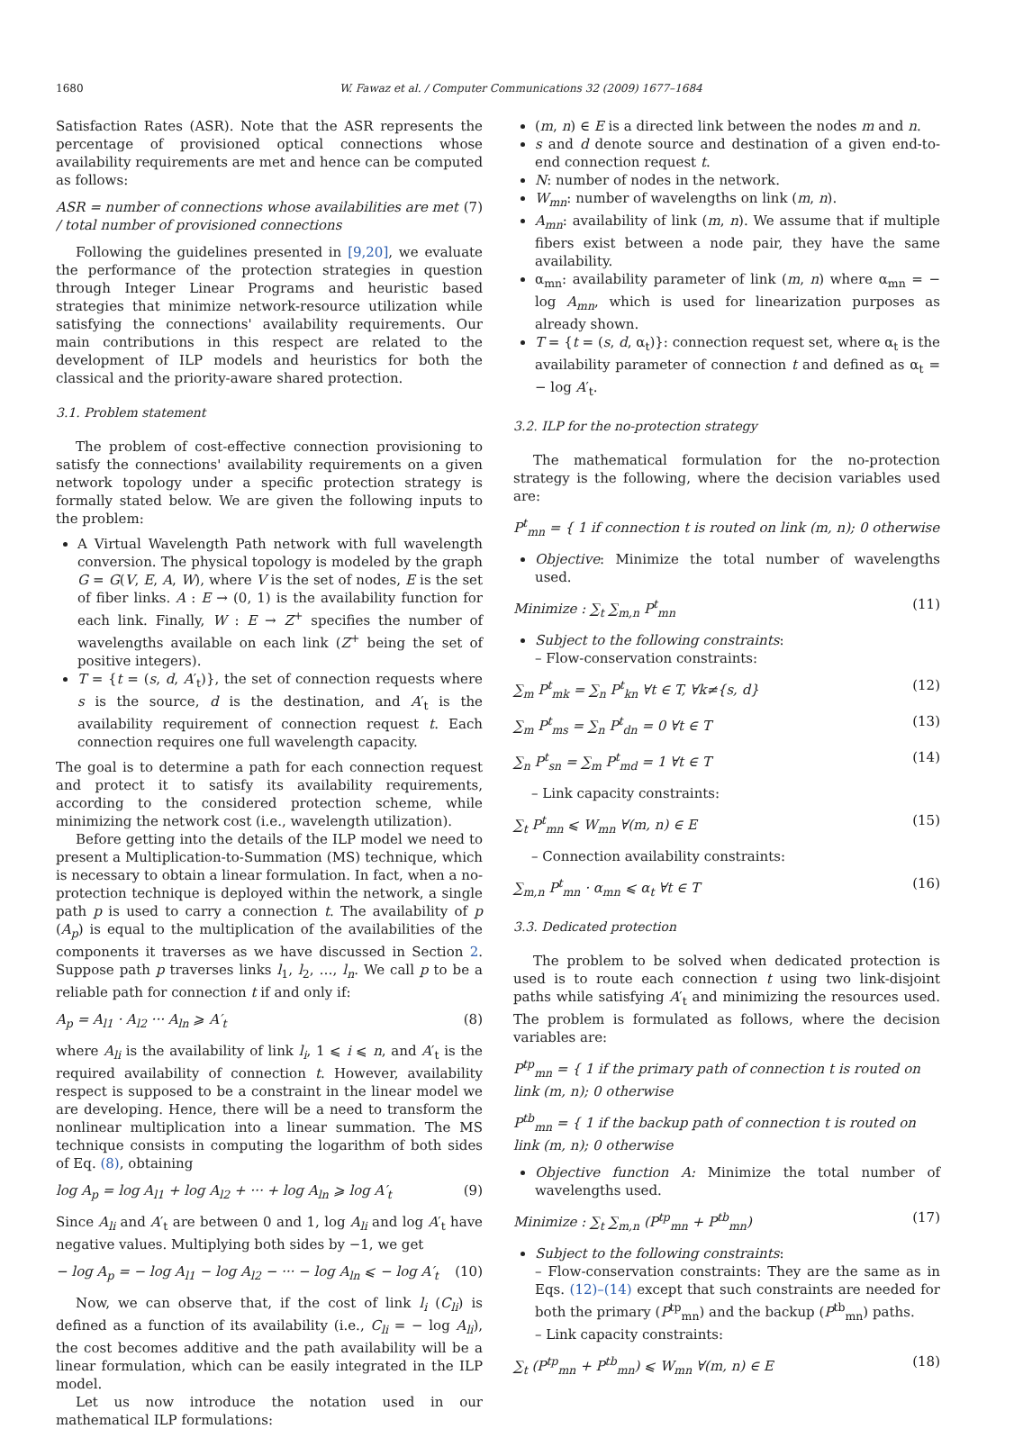1680 W. Fawaz et al. / Computer Communications 32 (2009) 1677–1684
Satisfaction Rates (ASR). Note that the ASR represents the percentage of provisioned optical connections whose availability requirements are met and hence can be computed as follows:
ASR = number of connections whose availabilities are met / total number of provisioned connections (7)
Following the guidelines presented in [9,20], we evaluate the performance of the protection strategies in question through Integer Linear Programs and heuristic based strategies that minimize network-resource utilization while satisfying the connections' availability requirements. Our main contributions in this respect are related to the development of ILP models and heuristics for both the classical and the priority-aware shared protection.
3.1. Problem statement
The problem of cost-effective connection provisioning to satisfy the connections' availability requirements on a given network topology under a specific protection strategy is formally stated below. We are given the following inputs to the problem:
A Virtual Wavelength Path network with full wavelength conversion. The physical topology is modeled by the graph G = G(V, E, A, W), where V is the set of nodes, E is the set of fiber links. A : E → (0, 1) is the availability function for each link. Finally, W : E → Z<sup>+</sup> specifies the number of wavelengths available on each link (Z<sup>+</sup> being the set of positive integers).
T = {t = (s, d, A′<sub>t</sub>)}, the set of connection requests where s is the source, d is the destination, and A′<sub>t</sub> is the availability requirement of connection request t. Each connection requires one full wavelength capacity.
The goal is to determine a path for each connection request and protect it to satisfy its availability requirements, according to the considered protection scheme, while minimizing the network cost (i.e., wavelength utilization).
Before getting into the details of the ILP model we need to present a Multiplication-to-Summation (MS) technique, which is necessary to obtain a linear formulation. In fact, when a no-protection technique is deployed within the network, a single path p is used to carry a connection t. The availability of p (A<sub>p</sub>) is equal to the multiplication of the availabilities of the components it traverses as we have discussed in Section 2. Suppose path p traverses links l<sub>1</sub>, l<sub>2</sub>, …, l<sub>n</sub>. We call p to be a reliable path for connection t if and only if:
A<sub>p</sub> = A<sub>l1</sub> · A<sub>l2</sub> ··· A<sub>ln</sub> ⩾ A′<sub>t</sub> (8)
where A<sub>li</sub> is the availability of link l<sub>i</sub>, 1 ⩽ i ⩽ n, and A′<sub>t</sub> is the required availability of connection t. However, availability respect is supposed to be a constraint in the linear model we are developing. Hence, there will be a need to transform the nonlinear multiplication into a linear summation. The MS technique consists in computing the logarithm of both sides of Eq. (8), obtaining
log A<sub>p</sub> = log A<sub>l1</sub> + log A<sub>l2</sub> + ··· + log A<sub>ln</sub> ⩾ log A′<sub>t</sub> (9)
Since A<sub>li</sub> and A′<sub>t</sub> are between 0 and 1, log A<sub>li</sub> and log A′<sub>t</sub> have negative values. Multiplying both sides by −1, we get
− log A<sub>p</sub> = − log A<sub>l1</sub> − log A<sub>l2</sub> − ··· − log A<sub>ln</sub> ⩽ − log A′<sub>t</sub> (10)
Now, we can observe that, if the cost of link l<sub>i</sub> (C<sub>li</sub>) is defined as a function of its availability (i.e., C<sub>li</sub> = − log A<sub>li</sub>), the cost becomes additive and the path availability will be a linear formulation, which can be easily integrated in the ILP model.
Let us now introduce the notation used in our mathematical ILP formulations:
(m, n) ∈ E is a directed link between the nodes m and n.
s and d denote source and destination of a given end-to-end connection request t.
N: number of nodes in the network.
W<sub>mn</sub>: number of wavelengths on link (m, n).
A<sub>mn</sub>: availability of link (m, n). We assume that if multiple fibers exist between a node pair, they have the same availability.
α<sub>mn</sub>: availability parameter of link (m, n) where α<sub>mn</sub> = − log A<sub>mn</sub>, which is used for linearization purposes as already shown.
T = {t = (s, d, α<sub>t</sub>)}: connection request set, where α<sub>t</sub> is the availability parameter of connection t and defined as α<sub>t</sub> = − log A′<sub>t</sub>.
3.2. ILP for the no-protection strategy
The mathematical formulation for the no-protection strategy is the following, where the decision variables used are:
P<sup>t</sup><sub>mn</sub> = { 1 if connection t is routed on link (m, n); 0 otherwise
Objective: Minimize the total number of wavelengths used.
Minimize : ∑<sub>t</sub> ∑<sub>m,n</sub> P<sup>t</sup><sub>mn</sub> (11)
Subject to the following constraints:
– Flow-conservation constraints:
∑<sub>m</sub> P<sup>t</sup><sub>mk</sub> = ∑<sub>n</sub> P<sup>t</sup><sub>kn</sub> ∀t ∈ T, ∀k≠{s, d} (12)
∑<sub>m</sub> P<sup>t</sup><sub>ms</sub> = ∑<sub>n</sub> P<sup>t</sup><sub>dn</sub> = 0 ∀t ∈ T (13)
∑<sub>n</sub> P<sup>t</sup><sub>sn</sub> = ∑<sub>m</sub> P<sup>t</sup><sub>md</sub> = 1 ∀t ∈ T (14)
– Link capacity constraints:
∑<sub>t</sub> P<sup>t</sup><sub>mn</sub> ⩽ W<sub>mn</sub> ∀(m, n) ∈ E (15)
– Connection availability constraints:
∑<sub>m,n</sub> P<sup>t</sup><sub>mn</sub> · α<sub>mn</sub> ⩽ α<sub>t</sub> ∀t ∈ T (16)
3.3. Dedicated protection
The problem to be solved when dedicated protection is used is to route each connection t using two link-disjoint paths while satisfying A′<sub>t</sub> and minimizing the resources used. The problem is formulated as follows, where the decision variables are:
P<sup>tp</sup><sub>mn</sub> = { 1 if the primary path of connection t is routed on link (m, n); 0 otherwise
P<sup>tb</sup><sub>mn</sub> = { 1 if the backup path of connection t is routed on link (m, n); 0 otherwise
Objective function A: Minimize the total number of wavelengths used.
Minimize : ∑<sub>t</sub> ∑<sub>m,n</sub> (P<sup>tp</sup><sub>mn</sub> + P<sup>tb</sup><sub>mn</sub>) (17)
Subject to the following constraints:
– Flow-conservation constraints: They are the same as in Eqs. (12)–(14) except that such constraints are needed for both the primary (P<sup>tp</sup><sub>mn</sub>) and the backup (P<sup>tb</sup><sub>mn</sub>) paths.
– Link capacity constraints:
∑<sub>t</sub> (P<sup>tp</sup><sub>mn</sub> + P<sup>tb</sup><sub>mn</sub>) ⩽ W<sub>mn</sub> ∀(m, n) ∈ E (18)